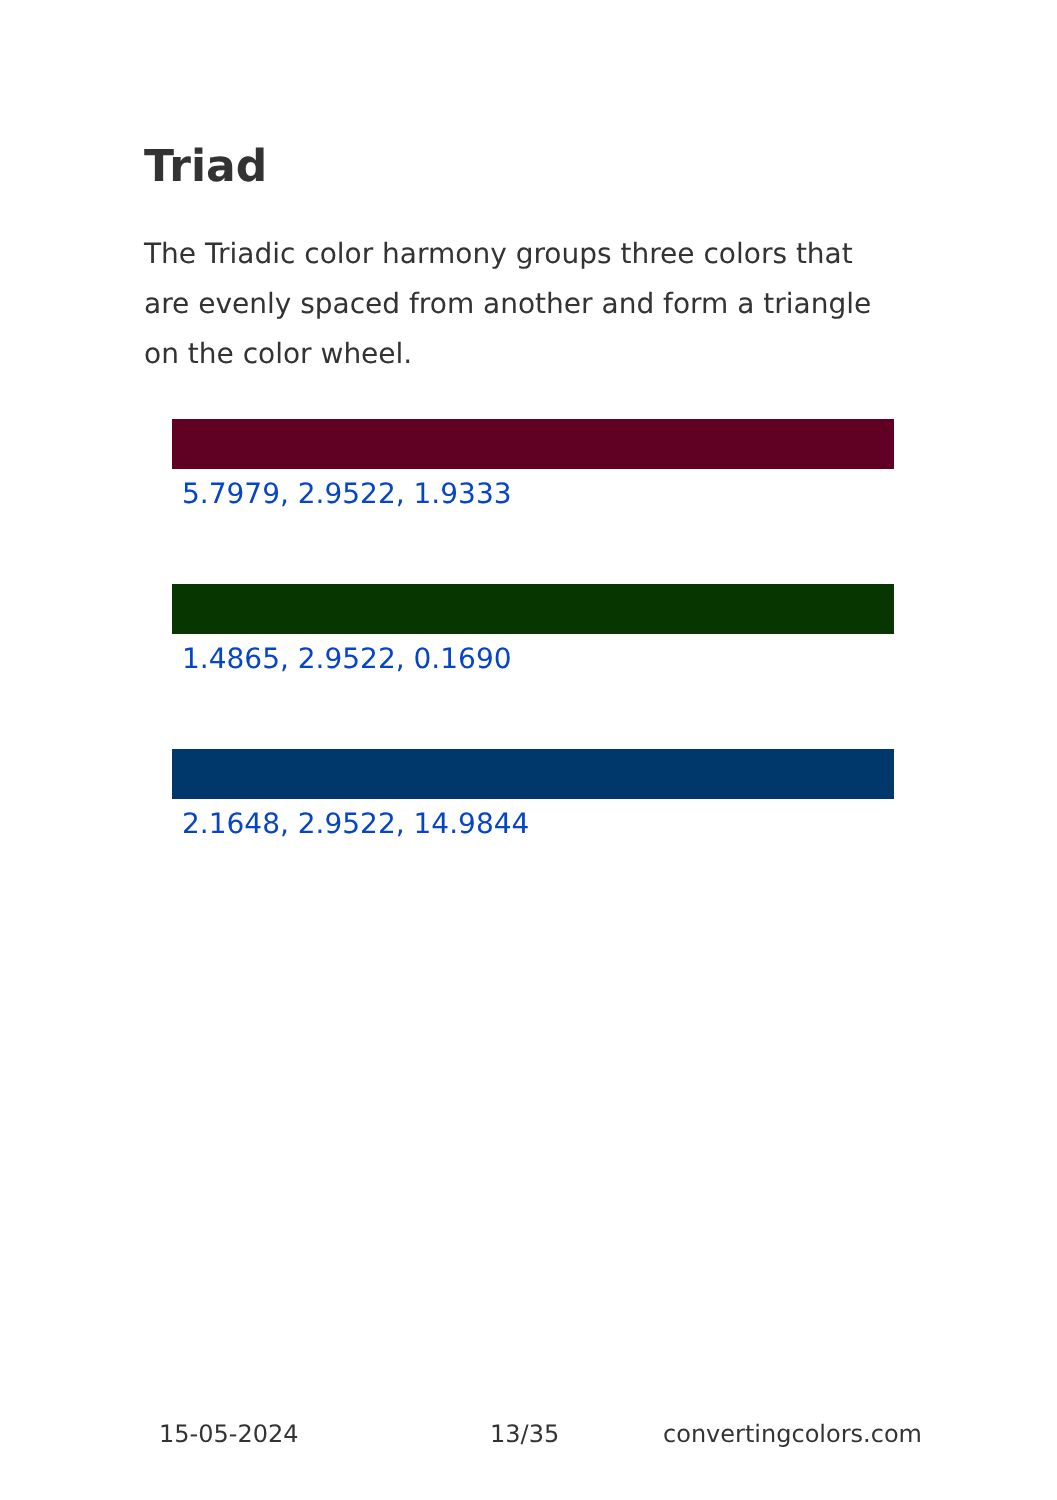Triad
The Triadic color harmony groups three colors that are evenly spaced from another and form a triangle on the color wheel.
5.7979, 2.9522, 1.9333
1.4865, 2.9522, 0.1690
2.1648, 2.9522, 14.9844
15-05-2024 13/35 convertingcolors.com